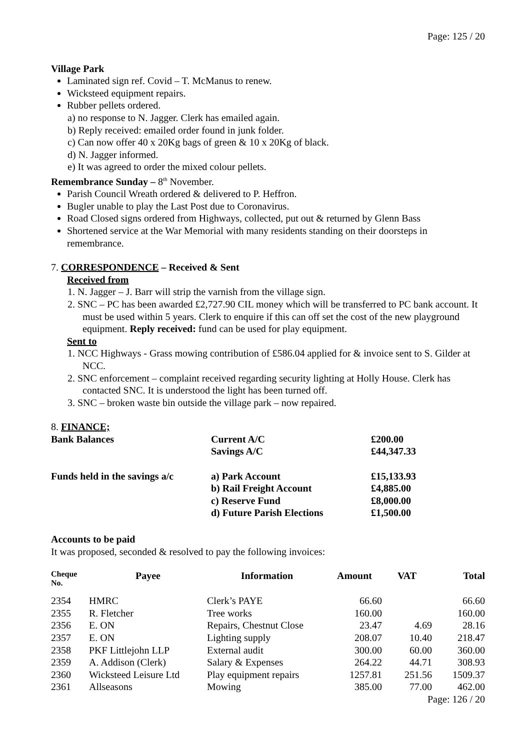Page: 125 / 20
Village Park
Laminated sign ref. Covid – T. McManus to renew.
Wicksteed equipment repairs.
Rubber pellets ordered.
a) no response to N. Jagger. Clerk has emailed again.
b) Reply received: emailed order found in junk folder.
c) Can now offer 40 x 20Kg bags of green & 10 x 20Kg of black.
d) N. Jagger informed.
e) It was agreed to order the mixed colour pellets.
Remembrance Sunday – 8<sup>th</sup> November.
Parish Council Wreath ordered & delivered to P. Heffron.
Bugler unable to play the Last Post due to Coronavirus.
Road Closed signs ordered from Highways, collected, put out & returned by Glenn Bass
Shortened service at the War Memorial with many residents standing on their doorsteps in remembrance.
7. CORRESPONDENCE – Received & Sent
Received from
1. N. Jagger – J. Barr will strip the varnish from the village sign.
2. SNC – PC has been awarded £2,727.90 CIL money which will be transferred to PC bank account. It must be used within 5 years. Clerk to enquire if this can off set the cost of the new playground equipment. Reply received: fund can be used for play equipment.
Sent to
1. NCC Highways - Grass mowing contribution of £586.04 applied for & invoice sent to S. Gilder at NCC.
2. SNC enforcement – complaint received regarding security lighting at Holly House. Clerk has contacted SNC. It is understood the light has been turned off.
3. SNC – broken waste bin outside the village park – now repaired.
8. FINANCE;
| Bank Balances | Current A/C | £200.00 |
| | Savings A/C | £44,347.33 |
| Funds held in the savings a/c | a) Park Account | £15,133.93 |
| | b) Rail Freight Account | £4,885.00 |
| | c) Reserve Fund | £8,000.00 |
| | d) Future Parish Elections | £1,500.00 |
Accounts to be paid
It was proposed, seconded & resolved to pay the following invoices:
| Cheque No. | Payee | Information | Amount | VAT | Total |
| --- | --- | --- | --- | --- | --- |
| 2354 | HMRC | Clerk’s PAYE | 66.60 | | 66.60 |
| 2355 | R. Fletcher | Tree works | 160.00 | | 160.00 |
| 2356 | E. ON | Repairs, Chestnut Close | 23.47 | 4.69 | 28.16 |
| 2357 | E. ON | Lighting supply | 208.07 | 10.40 | 218.47 |
| 2358 | PKF Littlejohn LLP | External audit | 300.00 | 60.00 | 360.00 |
| 2359 | A. Addison (Clerk) | Salary & Expenses | 264.22 | 44.71 | 308.93 |
| 2360 | Wicksteed Leisure Ltd | Play equipment repairs | 1257.81 | 251.56 | 1509.37 |
| 2361 | Allseasons | Mowing | 385.00 | 77.00 | 462.00 |
Page: 126 / 20